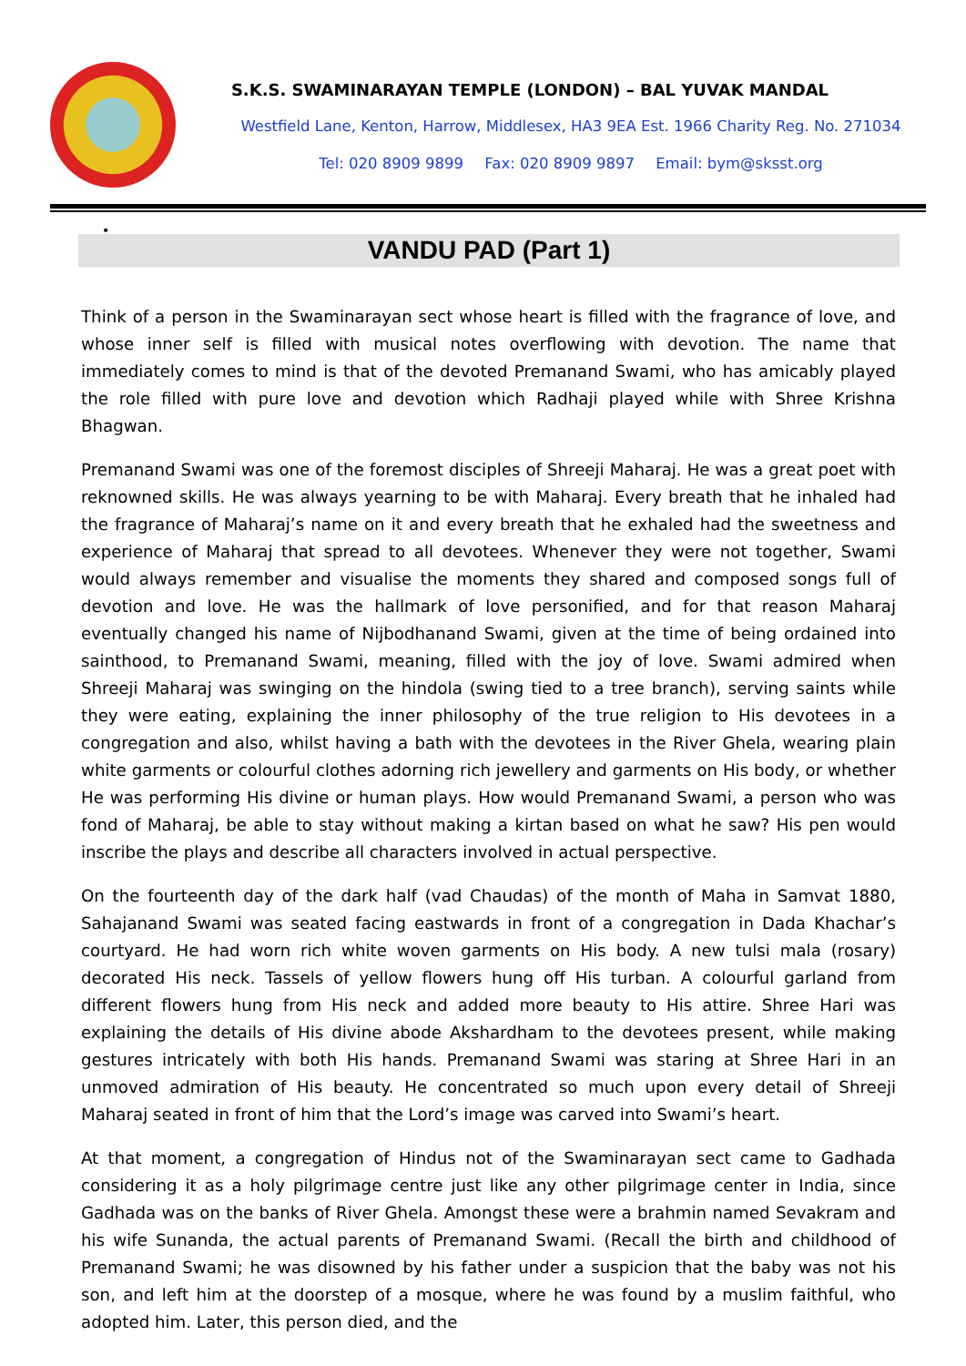S.K.S. SWAMINARAYAN TEMPLE (LONDON) – BAL YUVAK MANDAL
Westfield Lane, Kenton, Harrow, Middlesex, HA3 9EA Est. 1966 Charity Reg. No. 271034
Tel: 020 8909 9899 Fax: 020 8909 9897 Email: bym@sksst.org
•
VANDU PAD (Part 1)
Think of a person in the Swaminarayan sect whose heart is filled with the fragrance of love, and whose inner self is filled with musical notes overflowing with devotion. The name that immediately comes to mind is that of the devoted Premanand Swami, who has amicably played the role filled with pure love and devotion which Radhaji played while with Shree Krishna Bhagwan.
Premanand Swami was one of the foremost disciples of Shreeji Maharaj. He was a great poet with reknowned skills. He was always yearning to be with Maharaj. Every breath that he inhaled had the fragrance of Maharaj’s name on it and every breath that he exhaled had the sweetness and experience of Maharaj that spread to all devotees. Whenever they were not together, Swami would always remember and visualise the moments they shared and composed songs full of devotion and love. He was the hallmark of love personified, and for that reason Maharaj eventually changed his name of Nijbodhanand Swami, given at the time of being ordained into sainthood, to Premanand Swami, meaning, filled with the joy of love. Swami admired when Shreeji Maharaj was swinging on the hindola (swing tied to a tree branch), serving saints while they were eating, explaining the inner philosophy of the true religion to His devotees in a congregation and also, whilst having a bath with the devotees in the River Ghela, wearing plain white garments or colourful clothes adorning rich jewellery and garments on His body, or whether He was performing His divine or human plays. How would Premanand Swami, a person who was fond of Maharaj, be able to stay without making a kirtan based on what he saw? His pen would inscribe the plays and describe all characters involved in actual perspective.
On the fourteenth day of the dark half (vad Chaudas) of the month of Maha in Samvat 1880, Sahajanand Swami was seated facing eastwards in front of a congregation in Dada Khachar’s courtyard. He had worn rich white woven garments on His body. A new tulsi mala (rosary) decorated His neck. Tassels of yellow flowers hung off His turban. A colourful garland from different flowers hung from His neck and added more beauty to His attire. Shree Hari was explaining the details of His divine abode Akshardham to the devotees present, while making gestures intricately with both His hands. Premanand Swami was staring at Shree Hari in an unmoved admiration of His beauty. He concentrated so much upon every detail of Shreeji Maharaj seated in front of him that the Lord’s image was carved into Swami’s heart.
At that moment, a congregation of Hindus not of the Swaminarayan sect came to Gadhada considering it as a holy pilgrimage centre just like any other pilgrimage center in India, since Gadhada was on the banks of River Ghela. Amongst these were a brahmin named Sevakram and his wife Sunanda, the actual parents of Premanand Swami. (Recall the birth and childhood of Premanand Swami; he was disowned by his father under a suspicion that the baby was not his son, and left him at the doorstep of a mosque, where he was found by a muslim faithful, who adopted him. Later, this person died, and the